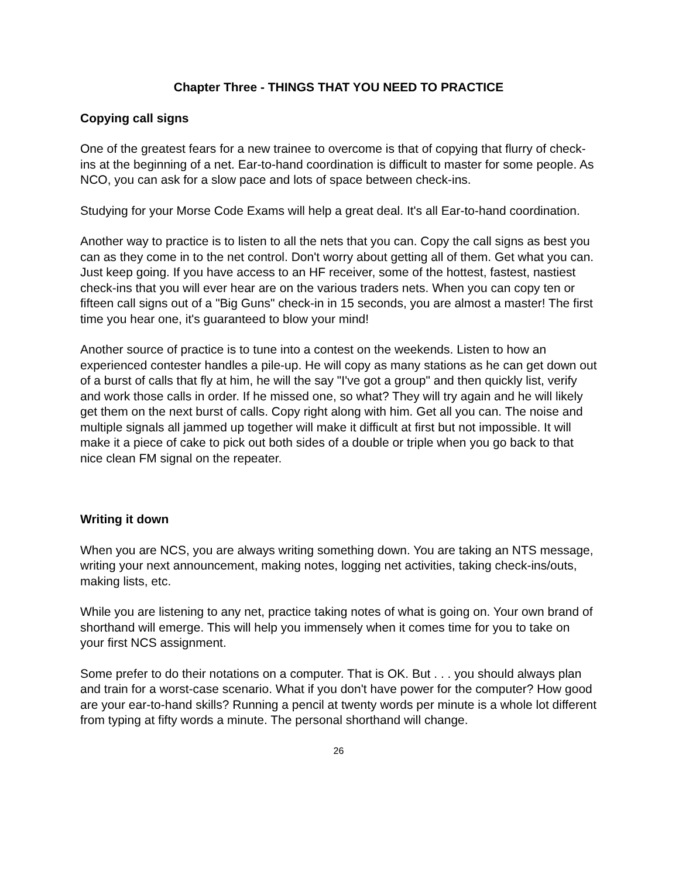Chapter Three - THINGS THAT YOU NEED TO PRACTICE
Copying call signs
One of the greatest fears for a new trainee to overcome is that of copying that flurry of check-ins at the beginning of a net. Ear-to-hand coordination is difficult to master for some people. As NCO, you can ask for a slow pace and lots of space between check-ins.
Studying for your Morse Code Exams will help a great deal. It's all Ear-to-hand coordination.
Another way to practice is to listen to all the nets that you can. Copy the call signs as best you can as they come in to the net control. Don't worry about getting all of them. Get what you can. Just keep going. If you have access to an HF receiver, some of the hottest, fastest, nastiest check-ins that you will ever hear are on the various traders nets. When you can copy ten or fifteen call signs out of a "Big Guns" check-in in 15 seconds, you are almost a master! The first time you hear one, it's guaranteed to blow your mind!
Another source of practice is to tune into a contest on the weekends. Listen to how an experienced contester handles a pile-up. He will copy as many stations as he can get down out of a burst of calls that fly at him, he will the say "I've got a group" and then quickly list, verify and work those calls in order. If he missed one, so what? They will try again and he will likely get them on the next burst of calls. Copy right along with him. Get all you can. The noise and multiple signals all jammed up together will make it difficult at first but not impossible. It will make it a piece of cake to pick out both sides of a double or triple when you go back to that nice clean FM signal on the repeater.
Writing it down
When you are NCS, you are always writing something down. You are taking an NTS message, writing your next announcement, making notes, logging net activities, taking check-ins/outs, making lists, etc.
While you are listening to any net, practice taking notes of what is going on. Your own brand of shorthand will emerge. This will help you immensely when it comes time for you to take on your first NCS assignment.
Some prefer to do their notations on a computer. That is OK. But . . . you should always plan and train for a worst-case scenario. What if you don't have power for the computer? How good are your ear-to-hand skills? Running a pencil at twenty words per minute is a whole lot different from typing at fifty words a minute. The personal shorthand will change.
26